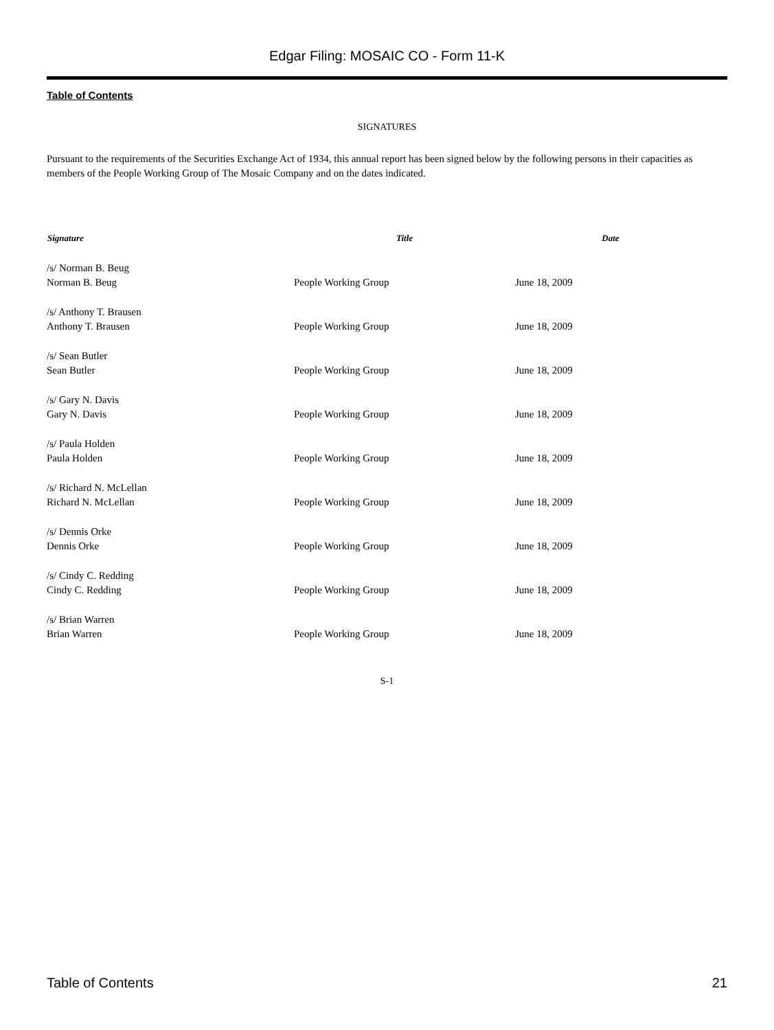Edgar Filing: MOSAIC CO - Form 11-K
Table of Contents
SIGNATURES
Pursuant to the requirements of the Securities Exchange Act of 1934, this annual report has been signed below by the following persons in their capacities as members of the People Working Group of The Mosaic Company and on the dates indicated.
| Signature | Title | Date |
| --- | --- | --- |
| /s/ Norman B. Beug Norman B. Beug | People Working Group | June 18, 2009 |
| /s/ Anthony T. Brausen Anthony T. Brausen | People Working Group | June 18, 2009 |
| /s/ Sean Butler Sean Butler | People Working Group | June 18, 2009 |
| /s/ Gary N. Davis Gary N. Davis | People Working Group | June 18, 2009 |
| /s/ Paula Holden Paula Holden | People Working Group | June 18, 2009 |
| /s/ Richard N. McLellan Richard N. McLellan | People Working Group | June 18, 2009 |
| /s/ Dennis Orke Dennis Orke | People Working Group | June 18, 2009 |
| /s/ Cindy C. Redding Cindy C. Redding | People Working Group | June 18, 2009 |
| /s/ Brian Warren Brian Warren | People Working Group | June 18, 2009 |
S-1
Table of Contents 21